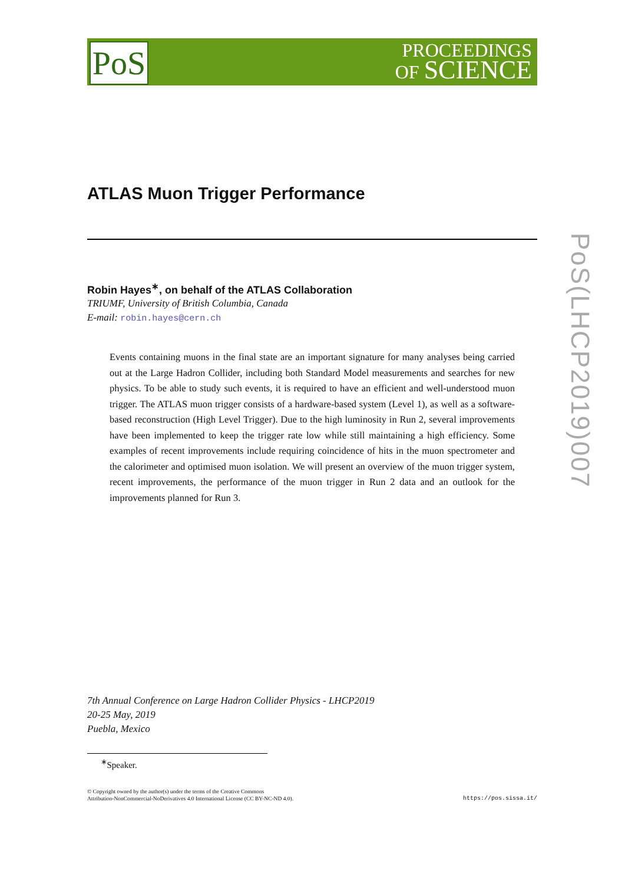PoS
PROCEEDINGS
OF SCIENCE
PoS(LHCP2019)007
ATLAS Muon Trigger Performance
Robin Hayes<sup>∗</sup>, on behalf of the ATLAS Collaboration
TRIUMF, University of British Columbia, Canada
E-mail: robin.hayes@cern.ch
Events containing muons in the final state are an important signature for many analyses being carried out at the Large Hadron Collider, including both Standard Model measurements and searches for new physics. To be able to study such events, it is required to have an efficient and well-understood muon trigger. The ATLAS muon trigger consists of a hardware-based system (Level 1), as well as a software-based reconstruction (High Level Trigger). Due to the high luminosity in Run 2, several improvements have been implemented to keep the trigger rate low while still maintaining a high efficiency. Some examples of recent improvements include requiring coincidence of hits in the muon spectrometer and the calorimeter and optimised muon isolation. We will present an overview of the muon trigger system, recent improvements, the performance of the muon trigger in Run 2 data and an outlook for the improvements planned for Run 3.
7th Annual Conference on Large Hadron Collider Physics - LHCP2019
20-25 May, 2019
Puebla, Mexico
<sup>∗</sup>Speaker.
https://pos.sissa.it/ © Copyright owned by the author(s) under the terms of the Creative Commons
Attribution-NonCommercial-NoDerivatives 4.0 International License (CC BY-NC-ND 4.0).